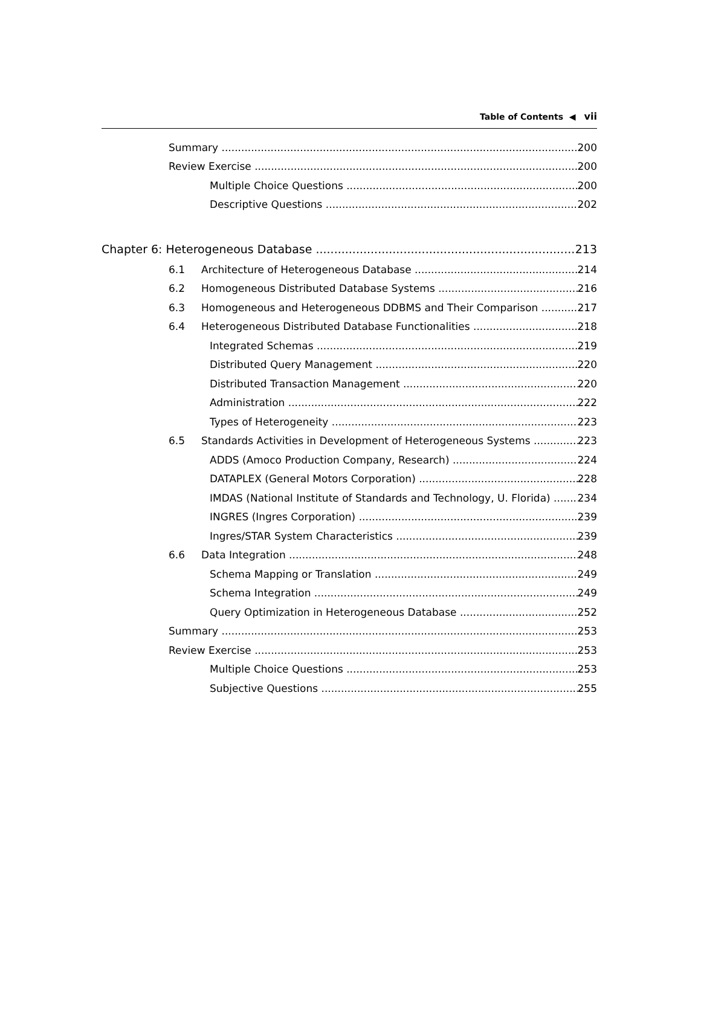Table of Contents ◀ vii
Summary 200
Review Exercise 200
Multiple Choice Questions 200
Descriptive Questions 202
Chapter 6: Heterogeneous Database 213
6.1 Architecture of Heterogeneous Database 214
6.2 Homogeneous Distributed Database Systems 216
6.3 Homogeneous and Heterogeneous DDBMS and Their Comparison 217
6.4 Heterogeneous Distributed Database Functionalities 218
Integrated Schemas 219
Distributed Query Management 220
Distributed Transaction Management 220
Administration 222
Types of Heterogeneity 223
6.5 Standards Activities in Development of Heterogeneous Systems 223
ADDS (Amoco Production Company, Research) 224
DATAPLEX (General Motors Corporation) 228
IMDAS (National Institute of Standards and Technology, U. Florida) 234
INGRES (Ingres Corporation) 239
Ingres/STAR System Characteristics 239
6.6 Data Integration 248
Schema Mapping or Translation 249
Schema Integration 249
Query Optimization in Heterogeneous Database 252
Summary 253
Review Exercise 253
Multiple Choice Questions 253
Subjective Questions 255